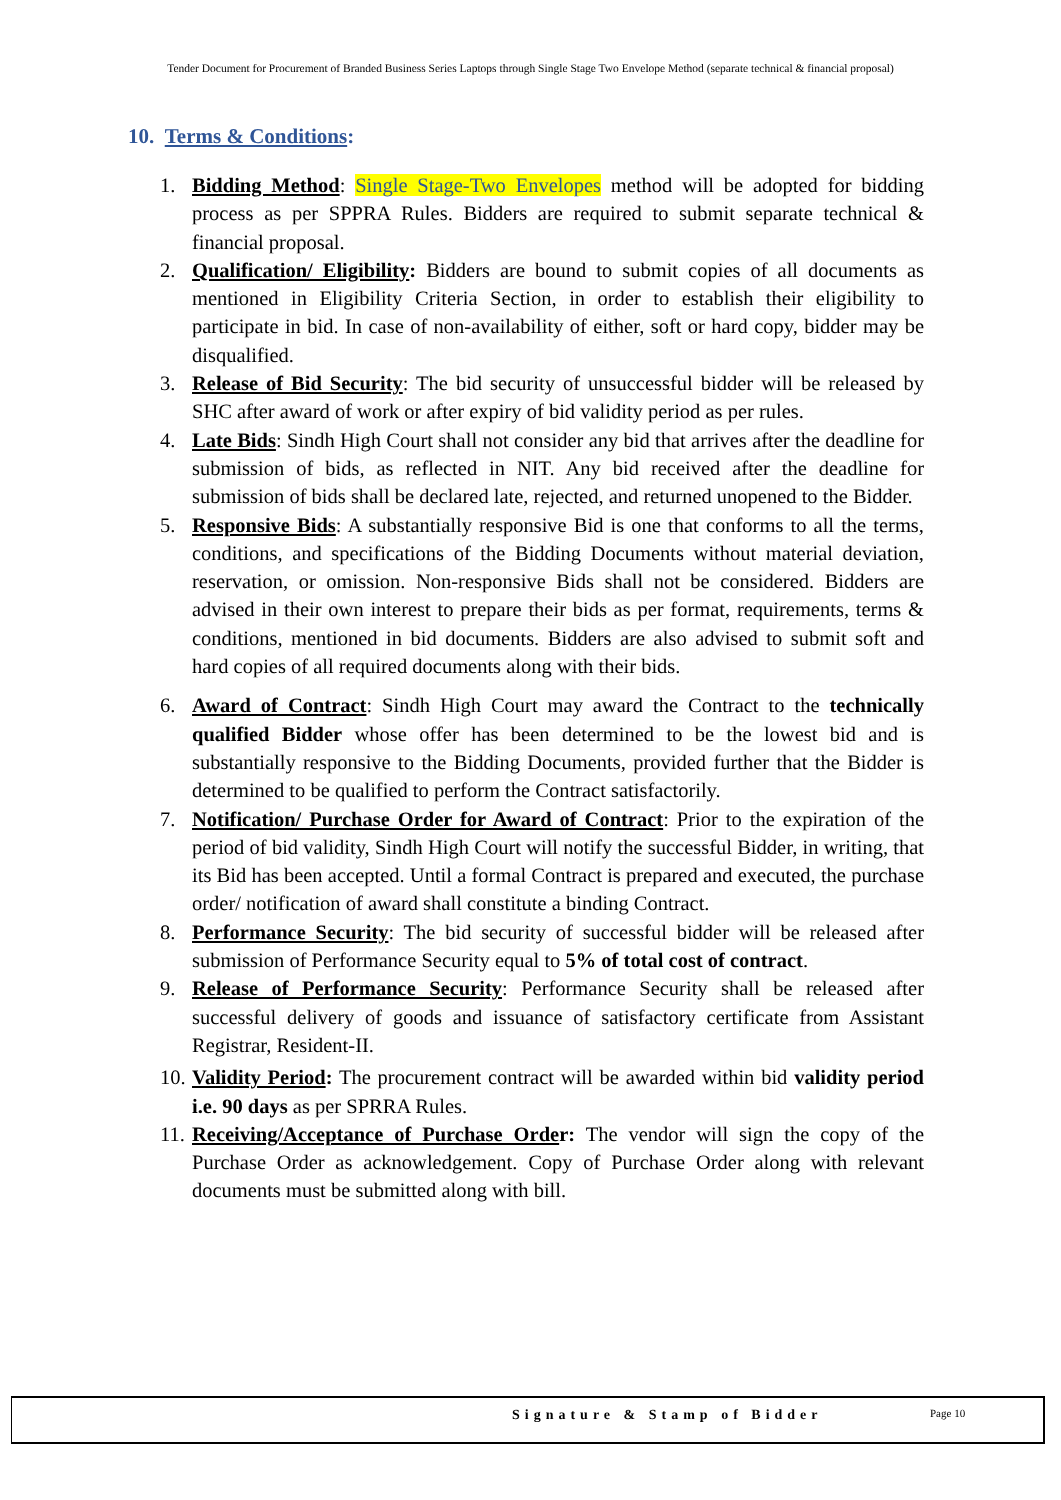Tender Document for Procurement of Branded Business Series Laptops through Single Stage Two Envelope Method (separate technical & financial proposal)
10. Terms & Conditions:
1. Bidding Method: Single Stage-Two Envelopes method will be adopted for bidding process as per SPPRA Rules. Bidders are required to submit separate technical & financial proposal.
2. Qualification/ Eligibility: Bidders are bound to submit copies of all documents as mentioned in Eligibility Criteria Section, in order to establish their eligibility to participate in bid. In case of non-availability of either, soft or hard copy, bidder may be disqualified.
3. Release of Bid Security: The bid security of unsuccessful bidder will be released by SHC after award of work or after expiry of bid validity period as per rules.
4. Late Bids: Sindh High Court shall not consider any bid that arrives after the deadline for submission of bids, as reflected in NIT. Any bid received after the deadline for submission of bids shall be declared late, rejected, and returned unopened to the Bidder.
5. Responsive Bids: A substantially responsive Bid is one that conforms to all the terms, conditions, and specifications of the Bidding Documents without material deviation, reservation, or omission. Non-responsive Bids shall not be considered. Bidders are advised in their own interest to prepare their bids as per format, requirements, terms & conditions, mentioned in bid documents. Bidders are also advised to submit soft and hard copies of all required documents along with their bids.
6. Award of Contract: Sindh High Court may award the Contract to the technically qualified Bidder whose offer has been determined to be the lowest bid and is substantially responsive to the Bidding Documents, provided further that the Bidder is determined to be qualified to perform the Contract satisfactorily.
7. Notification/ Purchase Order for Award of Contract: Prior to the expiration of the period of bid validity, Sindh High Court will notify the successful Bidder, in writing, that its Bid has been accepted. Until a formal Contract is prepared and executed, the purchase order/ notification of award shall constitute a binding Contract.
8. Performance Security: The bid security of successful bidder will be released after submission of Performance Security equal to 5% of total cost of contract.
9. Release of Performance Security: Performance Security shall be released after successful delivery of goods and issuance of satisfactory certificate from Assistant Registrar, Resident-II.
10. Validity Period: The procurement contract will be awarded within bid validity period i.e. 90 days as per SPRRA Rules.
11. Receiving/Acceptance of Purchase Order: The vendor will sign the copy of the Purchase Order as acknowledgement. Copy of Purchase Order along with relevant documents must be submitted along with bill.
Signature & Stamp of Bidder Page 10